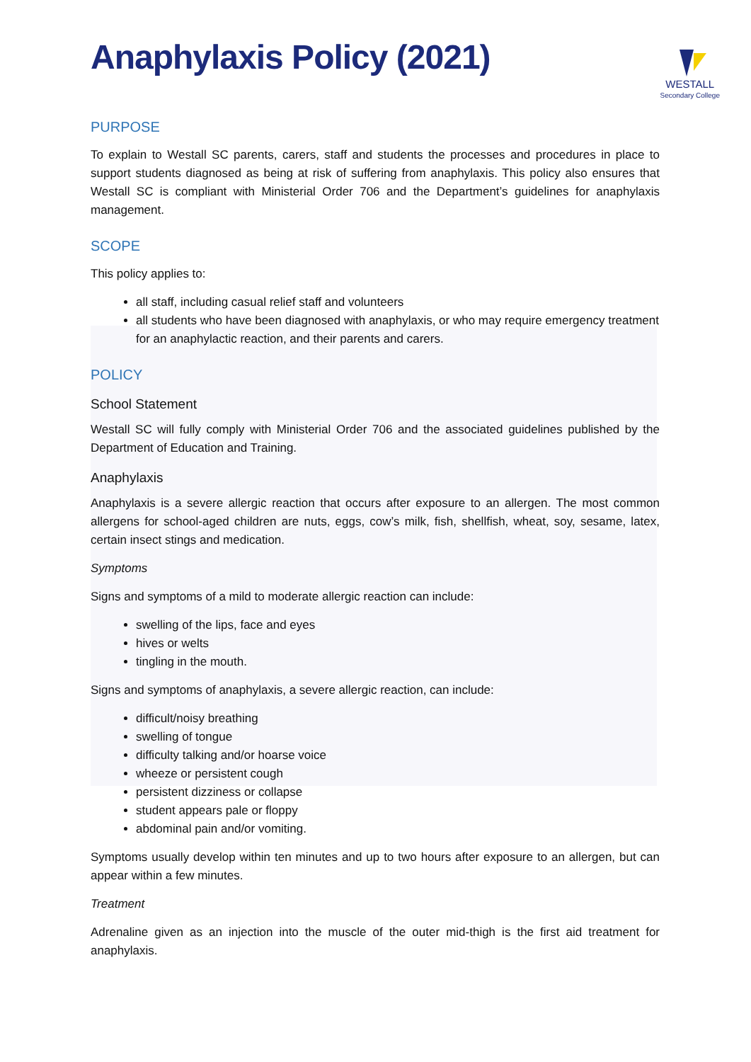Anaphylaxis Policy (2021)
WESTALL
Secondary College
PURPOSE
To explain to Westall SC parents, carers, staff and students the processes and procedures in place to support students diagnosed as being at risk of suffering from anaphylaxis. This policy also ensures that Westall SC is compliant with Ministerial Order 706 and the Department’s guidelines for anaphylaxis management.
SCOPE
This policy applies to:
all staff, including casual relief staff and volunteers
all students who have been diagnosed with anaphylaxis, or who may require emergency treatment for an anaphylactic reaction, and their parents and carers.
POLICY
School Statement
Westall SC will fully comply with Ministerial Order 706 and the associated guidelines published by the Department of Education and Training.
Anaphylaxis
Anaphylaxis is a severe allergic reaction that occurs after exposure to an allergen. The most common allergens for school-aged children are nuts, eggs, cow’s milk, fish, shellfish, wheat, soy, sesame, latex, certain insect stings and medication.
Symptoms
Signs and symptoms of a mild to moderate allergic reaction can include:
swelling of the lips, face and eyes
hives or welts
tingling in the mouth.
Signs and symptoms of anaphylaxis, a severe allergic reaction, can include:
difficult/noisy breathing
swelling of tongue
difficulty talking and/or hoarse voice
wheeze or persistent cough
persistent dizziness or collapse
student appears pale or floppy
abdominal pain and/or vomiting.
Symptoms usually develop within ten minutes and up to two hours after exposure to an allergen, but can appear within a few minutes.
Treatment
Adrenaline given as an injection into the muscle of the outer mid-thigh is the first aid treatment for anaphylaxis.